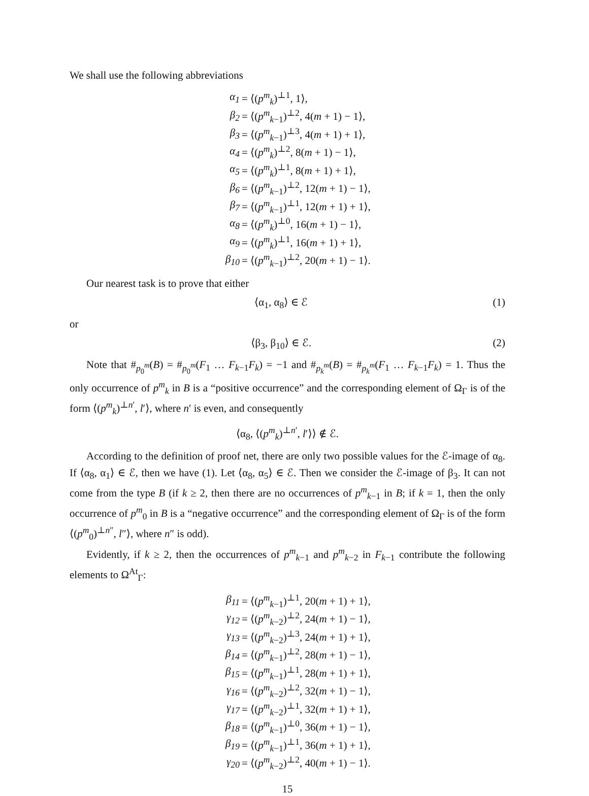We shall use the following abbreviations
α<sub>1</sub> = ⟨(p<sup>m</sup><sub>k</sub>)<sup>⊥1</sup>, 1⟩,
β<sub>2</sub> = ⟨(p<sup>m</sup><sub>k−1</sub>)<sup>⊥2</sup>, 4(m + 1) − 1⟩,
β<sub>3</sub> = ⟨(p<sup>m</sup><sub>k−1</sub>)<sup>⊥3</sup>, 4(m + 1) + 1⟩,
α<sub>4</sub> = ⟨(p<sup>m</sup><sub>k</sub>)<sup>⊥2</sup>, 8(m + 1) − 1⟩,
α<sub>5</sub> = ⟨(p<sup>m</sup><sub>k</sub>)<sup>⊥1</sup>, 8(m + 1) + 1⟩,
β<sub>6</sub> = ⟨(p<sup>m</sup><sub>k−1</sub>)<sup>⊥2</sup>, 12(m + 1) − 1⟩,
β<sub>7</sub> = ⟨(p<sup>m</sup><sub>k−1</sub>)<sup>⊥1</sup>, 12(m + 1) + 1⟩,
α<sub>8</sub> = ⟨(p<sup>m</sup><sub>k</sub>)<sup>⊥0</sup>, 16(m + 1) − 1⟩,
α<sub>9</sub> = ⟨(p<sup>m</sup><sub>k</sub>)<sup>⊥1</sup>, 16(m + 1) + 1⟩,
β<sub>10</sub> = ⟨(p<sup>m</sup><sub>k−1</sub>)<sup>⊥2</sup>, 20(m + 1) − 1⟩.
Our nearest task is to prove that either
⟨α<sub>1</sub>, α<sub>8</sub>⟩ ∈ ℰ (1)
or
⟨β<sub>3</sub>, β<sub>10</sub>⟩ ∈ ℰ. (2)
Note that #<sub>p<sub>0</sub><sup>m</sup></sub>(B) = #<sub>p<sub>0</sub><sup>m</sup></sub>(F<sub>1</sub> … F<sub>k−1</sub>F<sub>k</sub>) = −1 and #<sub>p<sub>k</sub><sup>m</sup></sub>(B) = #<sub>p<sub>k</sub><sup>m</sup></sub>(F<sub>1</sub> … F<sub>k−1</sub>F<sub>k</sub>) = 1. Thus the only occurrence of p<sup>m</sup><sub>k</sub> in B is a “positive occurrence” and the corresponding element of Ω<sub>Γ</sub> is of the form ⟨(p<sup>m</sup><sub>k</sub>)<sup>⊥n′</sup>, l′⟩, where n′ is even, and consequently
⟨α<sub>8</sub>, ⟨(p<sup>m</sup><sub>k</sub>)<sup>⊥n′</sup>, l′⟩⟩ ∉ ℰ.
According to the definition of proof net, there are only two possible values for the ℰ-image of α<sub>8</sub>. If ⟨α<sub>8</sub>, α<sub>1</sub>⟩ ∈ ℰ, then we have (1). Let ⟨α<sub>8</sub>, α<sub>5</sub>⟩ ∈ ℰ. Then we consider the ℰ-image of β<sub>3</sub>. It can not come from the type B (if k ≥ 2, then there are no occurrences of p<sup>m</sup><sub>k−1</sub> in B; if k = 1, then the only occurrence of p<sup>m</sup><sub>0</sub> in B is a “negative occurrence” and the corresponding element of Ω<sub>Γ</sub> is of the form ⟨(p<sup>m</sup><sub>0</sub>)<sup>⊥n″</sup>, l″⟩, where n″ is odd).
Evidently, if k ≥ 2, then the occurrences of p<sup>m</sup><sub>k−1</sub> and p<sup>m</sup><sub>k−2</sub> in F<sub>k−1</sub> contribute the following elements to Ω<sup>At</sup><sub>Γ</sub>:
β<sub>11</sub> = ⟨(p<sup>m</sup><sub>k−1</sub>)<sup>⊥1</sup>, 20(m + 1) + 1⟩,
γ<sub>12</sub> = ⟨(p<sup>m</sup><sub>k−2</sub>)<sup>⊥2</sup>, 24(m + 1) − 1⟩,
γ<sub>13</sub> = ⟨(p<sup>m</sup><sub>k−2</sub>)<sup>⊥3</sup>, 24(m + 1) + 1⟩,
β<sub>14</sub> = ⟨(p<sup>m</sup><sub>k−1</sub>)<sup>⊥2</sup>, 28(m + 1) − 1⟩,
β<sub>15</sub> = ⟨(p<sup>m</sup><sub>k−1</sub>)<sup>⊥1</sup>, 28(m + 1) + 1⟩,
γ<sub>16</sub> = ⟨(p<sup>m</sup><sub>k−2</sub>)<sup>⊥2</sup>, 32(m + 1) − 1⟩,
γ<sub>17</sub> = ⟨(p<sup>m</sup><sub>k−2</sub>)<sup>⊥1</sup>, 32(m + 1) + 1⟩,
β<sub>18</sub> = ⟨(p<sup>m</sup><sub>k−1</sub>)<sup>⊥0</sup>, 36(m + 1) − 1⟩,
β<sub>19</sub> = ⟨(p<sup>m</sup><sub>k−1</sub>)<sup>⊥1</sup>, 36(m + 1) + 1⟩,
γ<sub>20</sub> = ⟨(p<sup>m</sup><sub>k−2</sub>)<sup>⊥2</sup>, 40(m + 1) − 1⟩.
15